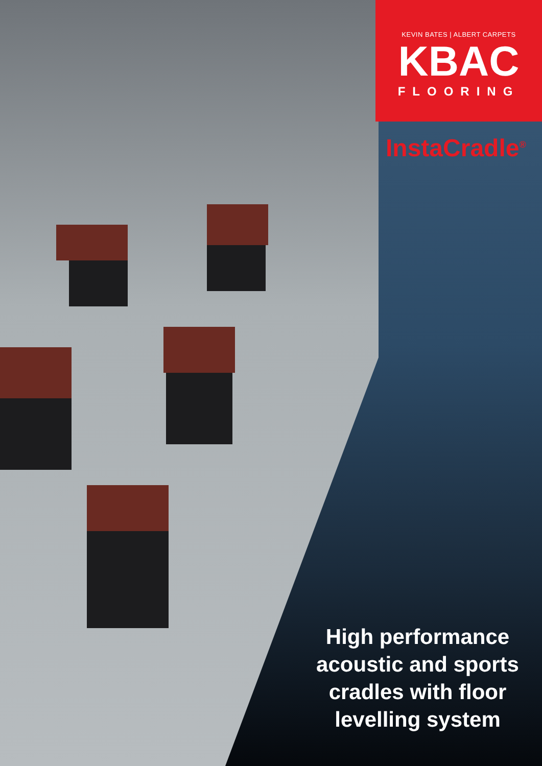KEVIN BATES | ALBERT CARPETS
KBAC
FLOORING
InstaCradle<sup>®</sup>
High performance acoustic and sports cradles with floor levelling system